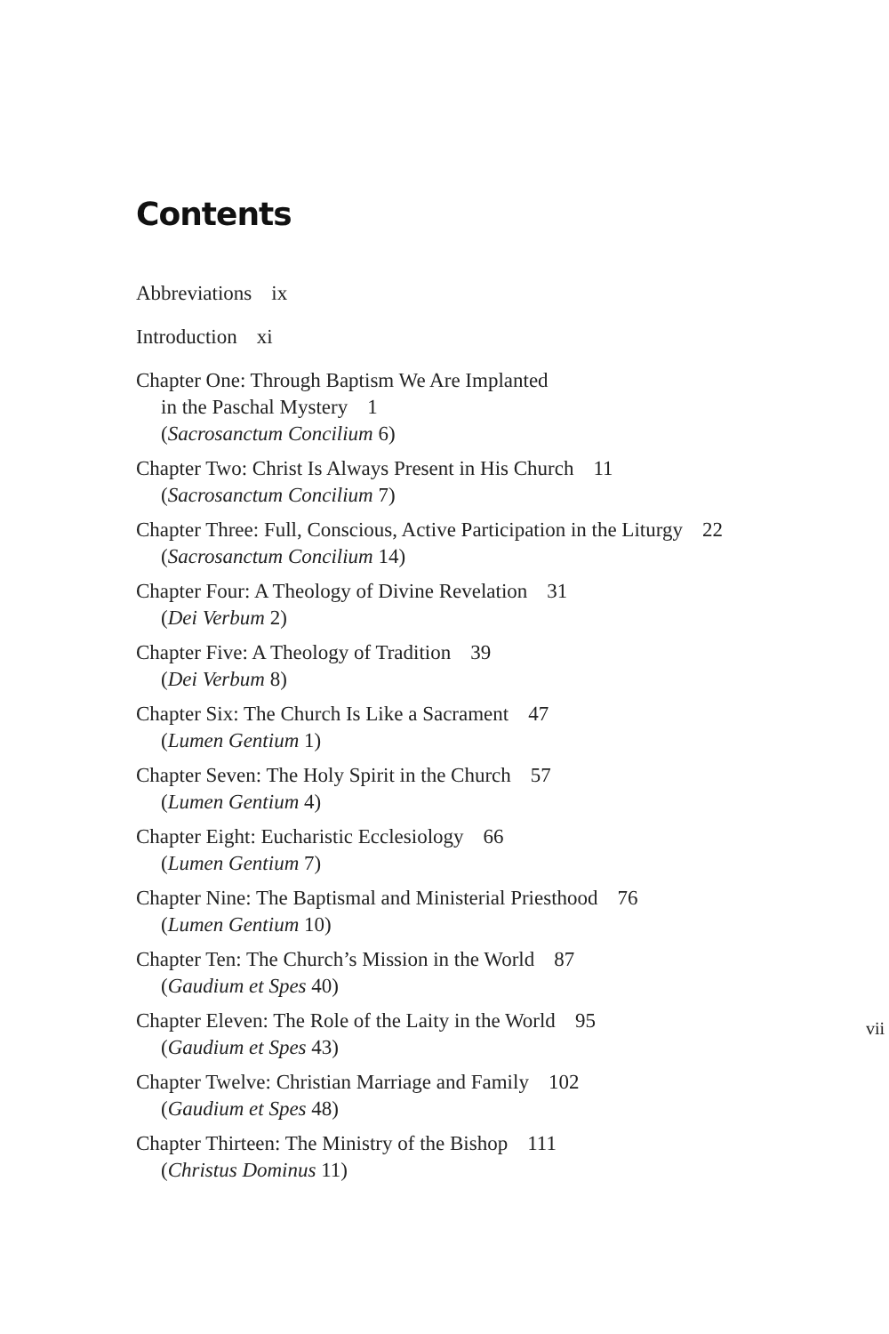Contents
Abbreviations ix
Introduction xi
Chapter One: Through Baptism We Are Implanted
in the Paschal Mystery 1
(Sacrosanctum Concilium 6)
Chapter Two: Christ Is Always Present in His Church 11
(Sacrosanctum Concilium 7)
Chapter Three: Full, Conscious, Active Participation in the Liturgy 22
(Sacrosanctum Concilium 14)
Chapter Four: A Theology of Divine Revelation 31
(Dei Verbum 2)
Chapter Five: A Theology of Tradition 39
(Dei Verbum 8)
Chapter Six: The Church Is Like a Sacrament 47
(Lumen Gentium 1)
Chapter Seven: The Holy Spirit in the Church 57
(Lumen Gentium 4)
Chapter Eight: Eucharistic Ecclesiology 66
(Lumen Gentium 7)
Chapter Nine: The Baptismal and Ministerial Priesthood 76
(Lumen Gentium 10)
Chapter Ten: The Church’s Mission in the World 87
(Gaudium et Spes 40)
Chapter Eleven: The Role of the Laity in the World 95
(Gaudium et Spes 43)
Chapter Twelve: Christian Marriage and Family 102
(Gaudium et Spes 48)
Chapter Thirteen: The Ministry of the Bishop 111
(Christus Dominus 11)
vii